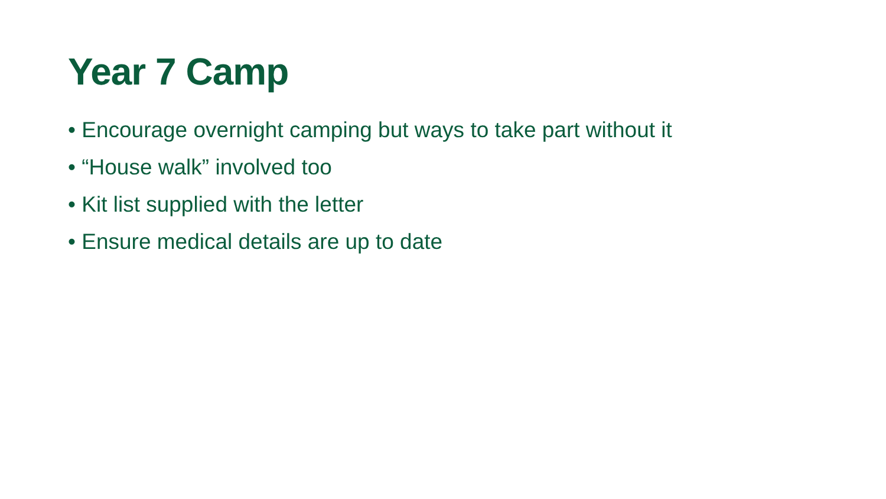Year 7 Camp
• Encourage overnight camping but ways to take part without it
• “House walk” involved too
• Kit list supplied with the letter
• Ensure medical details are up to date